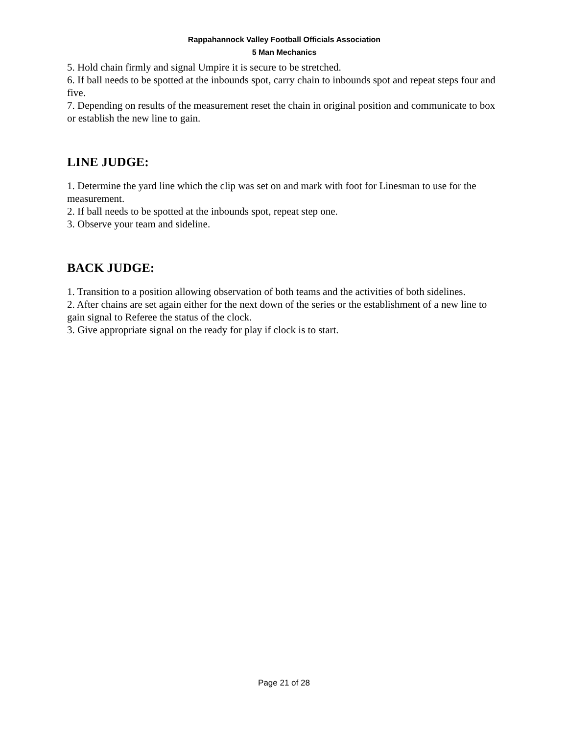Rappahannock Valley Football Officials Association
5 Man Mechanics
5. Hold chain firmly and signal Umpire it is secure to be stretched.
6. If ball needs to be spotted at the inbounds spot, carry chain to inbounds spot and repeat steps four and five.
7. Depending on results of the measurement reset the chain in original position and communicate to box or establish the new line to gain.
LINE JUDGE:
1. Determine the yard line which the clip was set on and mark with foot for Linesman to use for the measurement.
2. If ball needs to be spotted at the inbounds spot, repeat step one.
3. Observe your team and sideline.
BACK JUDGE:
1. Transition to a position allowing observation of both teams and the activities of both sidelines.
2. After chains are set again either for the next down of the series or the establishment of a new line to gain signal to Referee the status of the clock.
3. Give appropriate signal on the ready for play if clock is to start.
Page 21 of 28